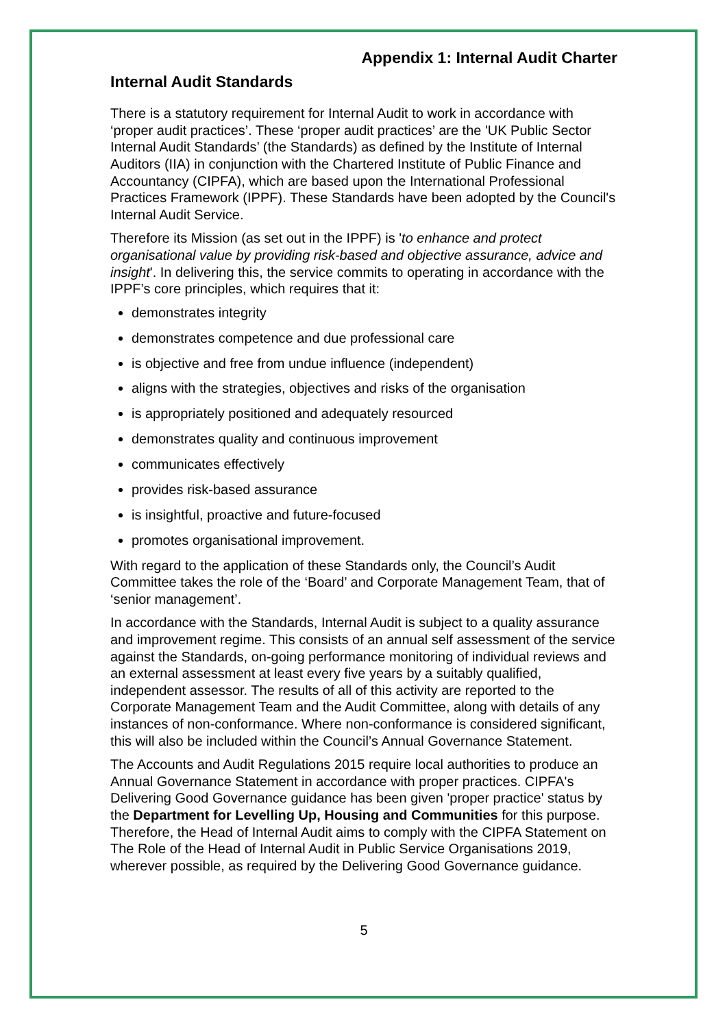Appendix 1: Internal Audit Charter
Internal Audit Standards
There is a statutory requirement for Internal Audit to work in accordance with ‘proper audit practices’. These ‘proper audit practices’ are the 'UK Public Sector Internal Audit Standards’ (the Standards) as defined by the Institute of Internal Auditors (IIA) in conjunction with the Chartered Institute of Public Finance and Accountancy (CIPFA), which are based upon the International Professional Practices Framework (IPPF). These Standards have been adopted by the Council's Internal Audit Service.
Therefore its Mission (as set out in the IPPF) is 'to enhance and protect organisational value by providing risk-based and objective assurance, advice and insight'. In delivering this, the service commits to operating in accordance with the IPPF’s core principles, which requires that it:
demonstrates integrity
demonstrates competence and due professional care
is objective and free from undue influence (independent)
aligns with the strategies, objectives and risks of the organisation
is appropriately positioned and adequately resourced
demonstrates quality and continuous improvement
communicates effectively
provides risk-based assurance
is insightful, proactive and future-focused
promotes organisational improvement.
With regard to the application of these Standards only, the Council’s Audit Committee takes the role of the ‘Board’ and Corporate Management Team, that of ‘senior management’.
In accordance with the Standards, Internal Audit is subject to a quality assurance and improvement regime. This consists of an annual self assessment of the service against the Standards, on-going performance monitoring of individual reviews and an external assessment at least every five years by a suitably qualified, independent assessor. The results of all of this activity are reported to the Corporate Management Team and the Audit Committee, along with details of any instances of non-conformance. Where non-conformance is considered significant, this will also be included within the Council’s Annual Governance Statement.
The Accounts and Audit Regulations 2015 require local authorities to produce an Annual Governance Statement in accordance with proper practices. CIPFA's Delivering Good Governance guidance has been given 'proper practice' status by the Department for Levelling Up, Housing and Communities for this purpose. Therefore, the Head of Internal Audit aims to comply with the CIPFA Statement on The Role of the Head of Internal Audit in Public Service Organisations 2019, wherever possible, as required by the Delivering Good Governance guidance.
5